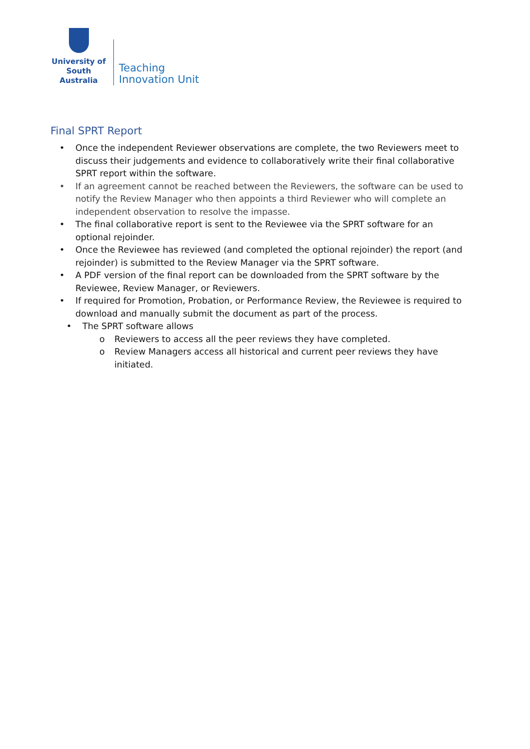University of
South Australia
Teaching
Innovation Unit
Final SPRT Report
• Once the independent Reviewer observations are complete, the two Reviewers meet to discuss their judgements and evidence to collaboratively write their final collaborative SPRT report within the software.
• If an agreement cannot be reached between the Reviewers, the software can be used to notify the Review Manager who then appoints a third Reviewer who will complete an independent observation to resolve the impasse.
• The final collaborative report is sent to the Reviewee via the SPRT software for an optional rejoinder.
• Once the Reviewee has reviewed (and completed the optional rejoinder) the report (and rejoinder) is submitted to the Review Manager via the SPRT software.
• A PDF version of the final report can be downloaded from the SPRT software by the Reviewee, Review Manager, or Reviewers.
• If required for Promotion, Probation, or Performance Review, the Reviewee is required to download and manually submit the document as part of the process.
• The SPRT software allows
o Reviewers to access all the peer reviews they have completed.
o Review Managers access all historical and current peer reviews they have initiated.